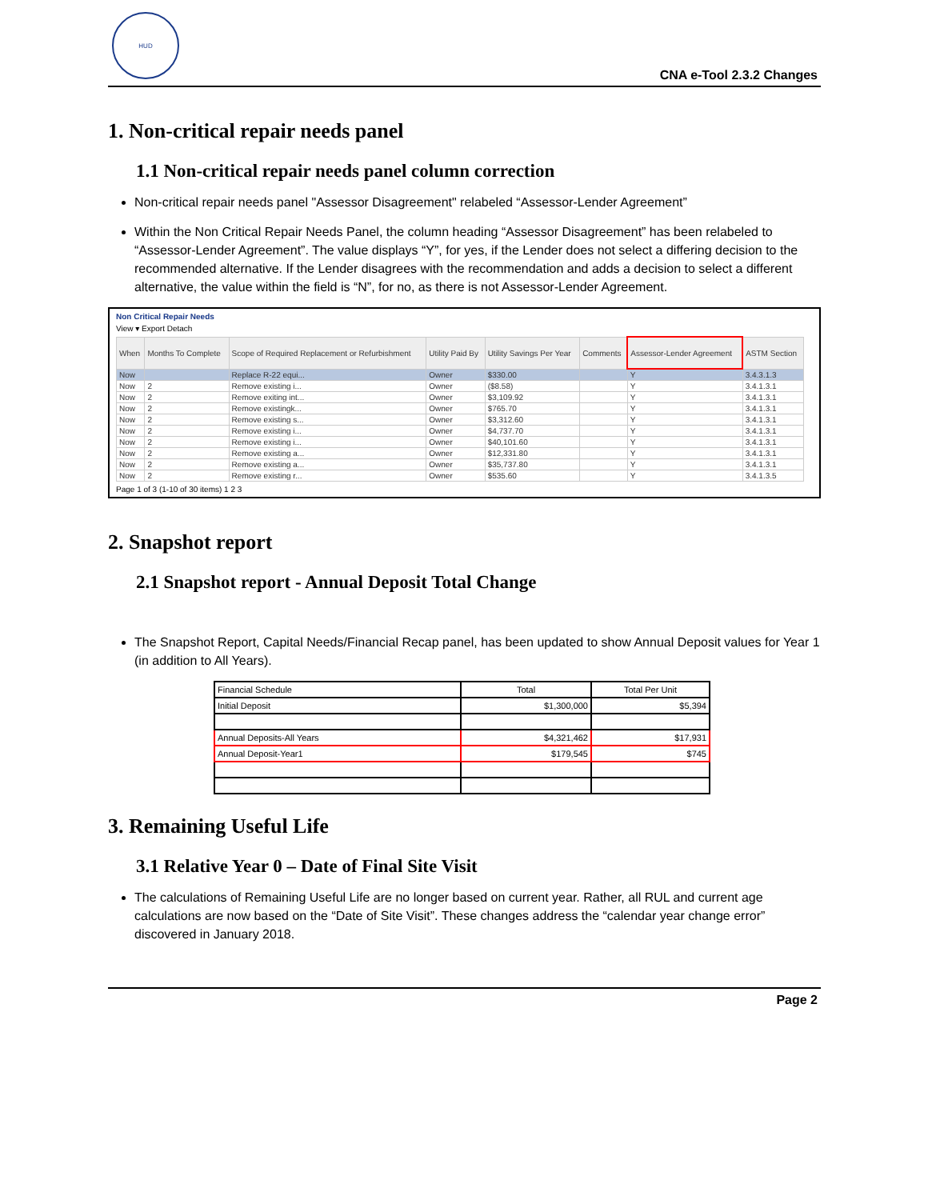HUD
CNA e-Tool 2.3.2 Changes
1. Non-critical repair needs panel
1.1 Non-critical repair needs panel column correction
Non-critical repair needs panel "Assessor Disagreement" relabeled “Assessor-Lender Agreement”
Within the Non Critical Repair Needs Panel, the column heading “Assessor Disagreement” has been relabeled to “Assessor-Lender Agreement”. The value displays “Y”, for yes, if the Lender does not select a differing decision to the recommended alternative. If the Lender disagrees with the recommendation and adds a decision to select a different alternative, the value within the field is “N”, for no, as there is not Assessor-Lender Agreement.
Non Critical Repair Needs
View ▾ Export Detach
| When | Months To Complete | Scope of Required Replacement or Refurbishment | Utility Paid By | Utility Savings Per Year | Comments | Assessor-Lender Agreement | ASTM Section |
| --- | --- | --- | --- | --- | --- | --- | --- |
| Now | | Replace R-22 equi... | Owner | $330.00 | | Y | 3.4.3.1.3 |
| Now | 2 | Remove existing i... | Owner | ($8.58) | | Y | 3.4.1.3.1 |
| Now | 2 | Remove exiting int... | Owner | $3,109.92 | | Y | 3.4.1.3.1 |
| Now | 2 | Remove existingk... | Owner | $765.70 | | Y | 3.4.1.3.1 |
| Now | 2 | Remove existing s... | Owner | $3,312.60 | | Y | 3.4.1.3.1 |
| Now | 2 | Remove existing i... | Owner | $4,737.70 | | Y | 3.4.1.3.1 |
| Now | 2 | Remove existing i... | Owner | $40,101.60 | | Y | 3.4.1.3.1 |
| Now | 2 | Remove existing a... | Owner | $12,331.80 | | Y | 3.4.1.3.1 |
| Now | 2 | Remove existing a... | Owner | $35,737.80 | | Y | 3.4.1.3.1 |
| Now | 2 | Remove existing r... | Owner | $535.60 | | Y | 3.4.1.3.5 |
Page 1 of 3 (1-10 of 30 items) 1 2 3
2. Snapshot report
2.1 Snapshot report - Annual Deposit Total Change
The Snapshot Report, Capital Needs/Financial Recap panel, has been updated to show Annual Deposit values for Year 1 (in addition to All Years).
| Financial Schedule | Total | Total Per Unit |
| --- | --- | --- |
| Initial Deposit | $1,300,000 | $5,394 |
| Annual Deposits-All Years | $4,321,462 | $17,931 |
| Annual Deposit-Year1 | $179,545 | $745 |
3. Remaining Useful Life
3.1 Relative Year 0 – Date of Final Site Visit
The calculations of Remaining Useful Life are no longer based on current year. Rather, all RUL and current age calculations are now based on the “Date of Site Visit”. These changes address the “calendar year change error” discovered in January 2018.
Page 2